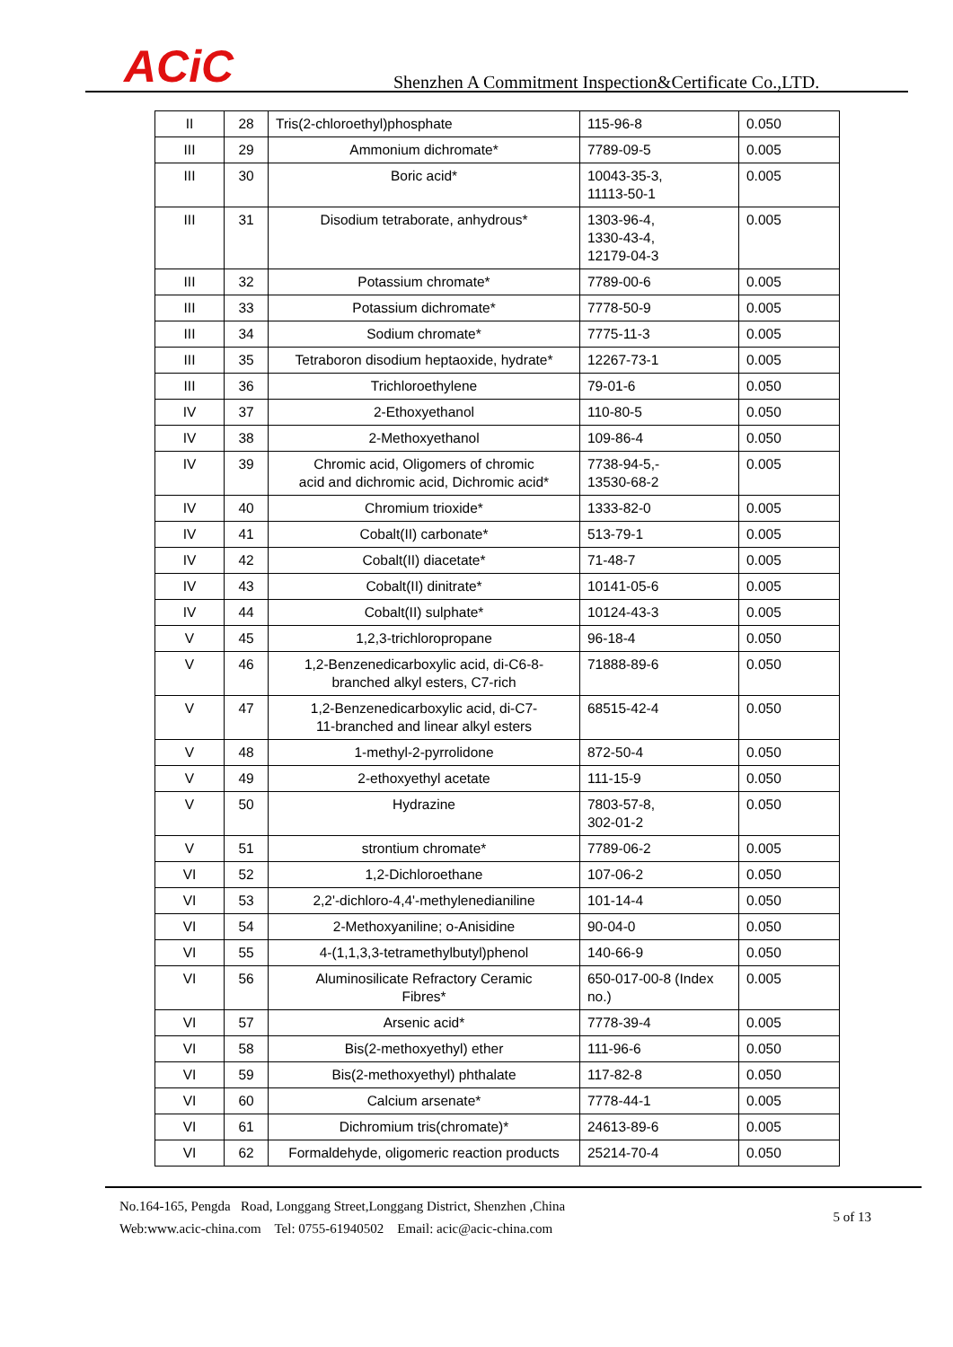ACiC
Shenzhen A Commitment Inspection&Certificate Co.,LTD.
| II | 28 | Tris(2-chloroethyl)phosphate | 115-96-8 | 0.050 |
| III | 29 | Ammonium dichromate* | 7789-09-5 | 0.005 |
| III | 30 | Boric acid* | 10043-35-3, 11113-50-1 | 0.005 |
| III | 31 | Disodium tetraborate, anhydrous* | 1303-96-4, 1330-43-4, 12179-04-3 | 0.005 |
| III | 32 | Potassium chromate* | 7789-00-6 | 0.005 |
| III | 33 | Potassium dichromate* | 7778-50-9 | 0.005 |
| III | 34 | Sodium chromate* | 7775-11-3 | 0.005 |
| III | 35 | Tetraboron disodium heptaoxide, hydrate* | 12267-73-1 | 0.005 |
| III | 36 | Trichloroethylene | 79-01-6 | 0.050 |
| IV | 37 | 2-Ethoxyethanol | 110-80-5 | 0.050 |
| IV | 38 | 2-Methoxyethanol | 109-86-4 | 0.050 |
| IV | 39 | Chromic acid, Oligomers of chromic acid and dichromic acid, Dichromic acid* | 7738-94-5,- 13530-68-2 | 0.005 |
| IV | 40 | Chromium trioxide* | 1333-82-0 | 0.005 |
| IV | 41 | Cobalt(II) carbonate* | 513-79-1 | 0.005 |
| IV | 42 | Cobalt(II) diacetate* | 71-48-7 | 0.005 |
| IV | 43 | Cobalt(II) dinitrate* | 10141-05-6 | 0.005 |
| IV | 44 | Cobalt(II) sulphate* | 10124-43-3 | 0.005 |
| V | 45 | 1,2,3-trichloropropane | 96-18-4 | 0.050 |
| V | 46 | 1,2-Benzenedicarboxylic acid, di-C6-8- branched alkyl esters, C7-rich | 71888-89-6 | 0.050 |
| V | 47 | 1,2-Benzenedicarboxylic acid, di-C7- 11-branched and linear alkyl esters | 68515-42-4 | 0.050 |
| V | 48 | 1-methyl-2-pyrrolidone | 872-50-4 | 0.050 |
| V | 49 | 2-ethoxyethyl acetate | 111-15-9 | 0.050 |
| V | 50 | Hydrazine | 7803-57-8, 302-01-2 | 0.050 |
| V | 51 | strontium chromate* | 7789-06-2 | 0.005 |
| VI | 52 | 1,2-Dichloroethane | 107-06-2 | 0.050 |
| VI | 53 | 2,2'-dichloro-4,4'-methylenedianiline | 101-14-4 | 0.050 |
| VI | 54 | 2-Methoxyaniline; o-Anisidine | 90-04-0 | 0.050 |
| VI | 55 | 4-(1,1,3,3-tetramethylbutyl)phenol | 140-66-9 | 0.050 |
| VI | 56 | Aluminosilicate Refractory Ceramic Fibres* | 650-017-00-8 (Index no.) | 0.005 |
| VI | 57 | Arsenic acid* | 7778-39-4 | 0.005 |
| VI | 58 | Bis(2-methoxyethyl) ether | 111-96-6 | 0.050 |
| VI | 59 | Bis(2-methoxyethyl) phthalate | 117-82-8 | 0.050 |
| VI | 60 | Calcium arsenate* | 7778-44-1 | 0.005 |
| VI | 61 | Dichromium tris(chromate)* | 24613-89-6 | 0.005 |
| VI | 62 | Formaldehyde, oligomeric reaction products | 25214-70-4 | 0.050 |
No.164-165, Pengda Road, Longgang Street,Longgang District, Shenzhen ,China
Web:www.acic-china.com Tel: 0755-61940502 Email: acic@acic-china.com
5 of 13